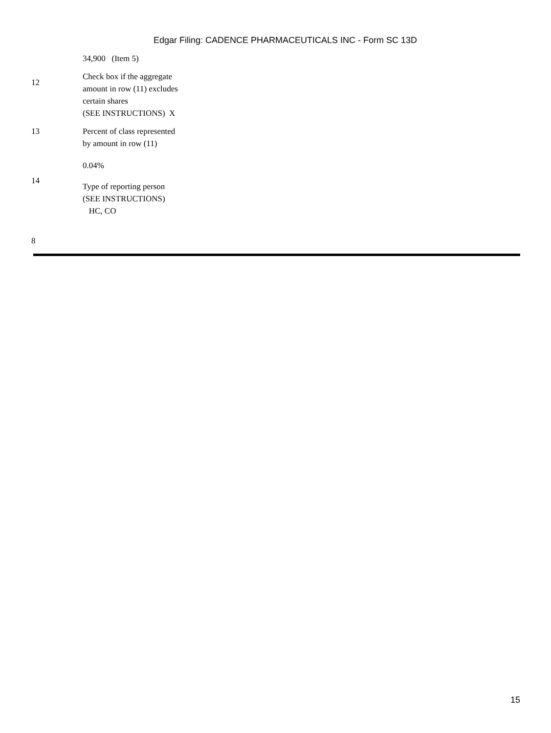Edgar Filing: CADENCE PHARMACEUTICALS INC - Form SC 13D
| | 34,900 (Item 5) |
| 12 | Check box if the aggregate amount in row (11) excludes certain shares (SEE INSTRUCTIONS) X |
| 13 | Percent of class represented by amount in row (11) |
| | 0.04% |
| 14 | Type of reporting person (SEE INSTRUCTIONS) HC, CO |
| 8 | |
15